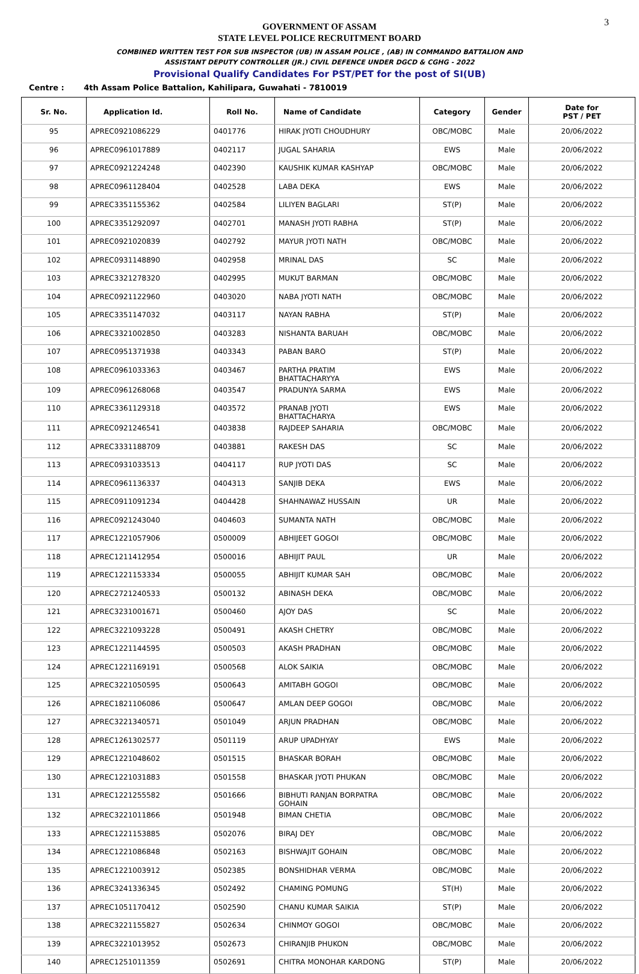3
GOVERNMENT OF ASSAM
STATE LEVEL POLICE RECRUITMENT BOARD
COMBINED WRITTEN TEST FOR SUB INSPECTOR (UB) IN ASSAM POLICE , (AB) IN COMMANDO BATTALION AND
ASSISTANT DEPUTY CONTROLLER (JR.) CIVIL DEFENCE UNDER DGCD & CGHG - 2022
Provisional Qualify Candidates For PST/PET for the post of SI(UB)
Centre : 4th Assam Police Battalion, Kahilipara, Guwahati - 7810019
| Sr. No. | Application Id. | Roll No. | Name of Candidate | Category | Gender | Date for PST / PET |
| --- | --- | --- | --- | --- | --- | --- |
| 95 | APREC0921086229 | 0401776 | HIRAK JYOTI CHOUDHURY | OBC/MOBC | Male | 20/06/2022 |
| 96 | APREC0961017889 | 0402117 | JUGAL SAHARIA | EWS | Male | 20/06/2022 |
| 97 | APREC0921224248 | 0402390 | KAUSHIK KUMAR KASHYAP | OBC/MOBC | Male | 20/06/2022 |
| 98 | APREC0961128404 | 0402528 | LABA DEKA | EWS | Male | 20/06/2022 |
| 99 | APREC3351155362 | 0402584 | LILIYEN BAGLARI | ST(P) | Male | 20/06/2022 |
| 100 | APREC3351292097 | 0402701 | MANASH JYOTI RABHA | ST(P) | Male | 20/06/2022 |
| 101 | APREC0921020839 | 0402792 | MAYUR JYOTI NATH | OBC/MOBC | Male | 20/06/2022 |
| 102 | APREC0931148890 | 0402958 | MRINAL DAS | SC | Male | 20/06/2022 |
| 103 | APREC3321278320 | 0402995 | MUKUT BARMAN | OBC/MOBC | Male | 20/06/2022 |
| 104 | APREC0921122960 | 0403020 | NABA JYOTI NATH | OBC/MOBC | Male | 20/06/2022 |
| 105 | APREC3351147032 | 0403117 | NAYAN RABHA | ST(P) | Male | 20/06/2022 |
| 106 | APREC3321002850 | 0403283 | NISHANTA BARUAH | OBC/MOBC | Male | 20/06/2022 |
| 107 | APREC0951371938 | 0403343 | PABAN BARO | ST(P) | Male | 20/06/2022 |
| 108 | APREC0961033363 | 0403467 | PARTHA PRATIM BHATTACHARYYA | EWS | Male | 20/06/2022 |
| 109 | APREC0961268068 | 0403547 | PRADUNYA SARMA | EWS | Male | 20/06/2022 |
| 110 | APREC3361129318 | 0403572 | PRANAB JYOTI BHATTACHARYA | EWS | Male | 20/06/2022 |
| 111 | APREC0921246541 | 0403838 | RAJDEEP SAHARIA | OBC/MOBC | Male | 20/06/2022 |
| 112 | APREC3331188709 | 0403881 | RAKESH DAS | SC | Male | 20/06/2022 |
| 113 | APREC0931033513 | 0404117 | RUP JYOTI DAS | SC | Male | 20/06/2022 |
| 114 | APREC0961136337 | 0404313 | SANJIB DEKA | EWS | Male | 20/06/2022 |
| 115 | APREC0911091234 | 0404428 | SHAHNAWAZ HUSSAIN | UR | Male | 20/06/2022 |
| 116 | APREC0921243040 | 0404603 | SUMANTA NATH | OBC/MOBC | Male | 20/06/2022 |
| 117 | APREC1221057906 | 0500009 | ABHIJEET GOGOI | OBC/MOBC | Male | 20/06/2022 |
| 118 | APREC1211412954 | 0500016 | ABHIJIT PAUL | UR | Male | 20/06/2022 |
| 119 | APREC1221153334 | 0500055 | ABHIJIT KUMAR SAH | OBC/MOBC | Male | 20/06/2022 |
| 120 | APREC2721240533 | 0500132 | ABINASH DEKA | OBC/MOBC | Male | 20/06/2022 |
| 121 | APREC3231001671 | 0500460 | AJOY DAS | SC | Male | 20/06/2022 |
| 122 | APREC3221093228 | 0500491 | AKASH CHETRY | OBC/MOBC | Male | 20/06/2022 |
| 123 | APREC1221144595 | 0500503 | AKASH PRADHAN | OBC/MOBC | Male | 20/06/2022 |
| 124 | APREC1221169191 | 0500568 | ALOK SAIKIA | OBC/MOBC | Male | 20/06/2022 |
| 125 | APREC3221050595 | 0500643 | AMITABH GOGOI | OBC/MOBC | Male | 20/06/2022 |
| 126 | APREC1821106086 | 0500647 | AMLAN DEEP GOGOI | OBC/MOBC | Male | 20/06/2022 |
| 127 | APREC3221340571 | 0501049 | ARJUN PRADHAN | OBC/MOBC | Male | 20/06/2022 |
| 128 | APREC1261302577 | 0501119 | ARUP UPADHYAY | EWS | Male | 20/06/2022 |
| 129 | APREC1221048602 | 0501515 | BHASKAR BORAH | OBC/MOBC | Male | 20/06/2022 |
| 130 | APREC1221031883 | 0501558 | BHASKAR JYOTI PHUKAN | OBC/MOBC | Male | 20/06/2022 |
| 131 | APREC1221255582 | 0501666 | BIBHUTI RANJAN BORPATRA GOHAIN | OBC/MOBC | Male | 20/06/2022 |
| 132 | APREC3221011866 | 0501948 | BIMAN CHETIA | OBC/MOBC | Male | 20/06/2022 |
| 133 | APREC1221153885 | 0502076 | BIRAJ DEY | OBC/MOBC | Male | 20/06/2022 |
| 134 | APREC1221086848 | 0502163 | BISHWAJIT GOHAIN | OBC/MOBC | Male | 20/06/2022 |
| 135 | APREC1221003912 | 0502385 | BONSHIDHAR VERMA | OBC/MOBC | Male | 20/06/2022 |
| 136 | APREC3241336345 | 0502492 | CHAMING POMUNG | ST(H) | Male | 20/06/2022 |
| 137 | APREC1051170412 | 0502590 | CHANU KUMAR SAIKIA | ST(P) | Male | 20/06/2022 |
| 138 | APREC3221155827 | 0502634 | CHINMOY GOGOI | OBC/MOBC | Male | 20/06/2022 |
| 139 | APREC3221013952 | 0502673 | CHIRANJIB PHUKON | OBC/MOBC | Male | 20/06/2022 |
| 140 | APREC1251011359 | 0502691 | CHITRA MONOHAR KARDONG | ST(P) | Male | 20/06/2022 |